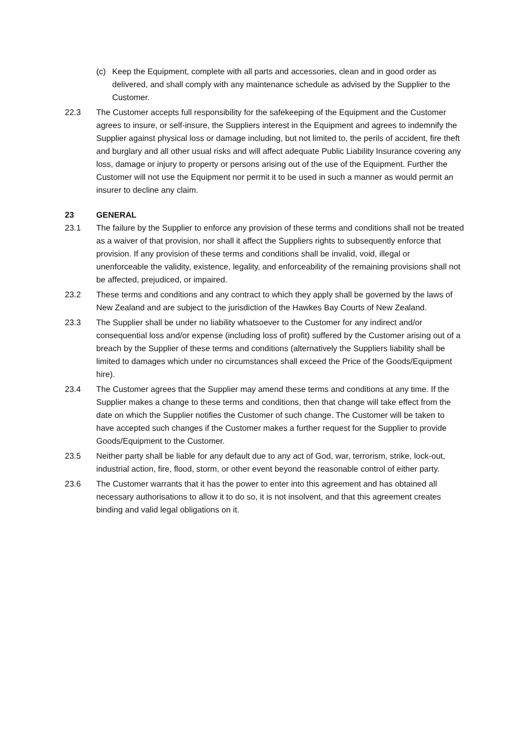(c) Keep the Equipment, complete with all parts and accessories, clean and in good order as delivered, and shall comply with any maintenance schedule as advised by the Supplier to the Customer.
22.3 The Customer accepts full responsibility for the safekeeping of the Equipment and the Customer agrees to insure, or self-insure, the Suppliers interest in the Equipment and agrees to indemnify the Supplier against physical loss or damage including, but not limited to, the perils of accident, fire theft and burglary and all other usual risks and will affect adequate Public Liability Insurance covering any loss, damage or injury to property or persons arising out of the use of the Equipment. Further the Customer will not use the Equipment nor permit it to be used in such a manner as would permit an insurer to decline any claim.
23 GENERAL
23.1 The failure by the Supplier to enforce any provision of these terms and conditions shall not be treated as a waiver of that provision, nor shall it affect the Suppliers rights to subsequently enforce that provision. If any provision of these terms and conditions shall be invalid, void, illegal or unenforceable the validity, existence, legality, and enforceability of the remaining provisions shall not be affected, prejudiced, or impaired.
23.2 These terms and conditions and any contract to which they apply shall be governed by the laws of New Zealand and are subject to the jurisdiction of the Hawkes Bay Courts of New Zealand.
23.3 The Supplier shall be under no liability whatsoever to the Customer for any indirect and/or consequential loss and/or expense (including loss of profit) suffered by the Customer arising out of a breach by the Supplier of these terms and conditions (alternatively the Suppliers liability shall be limited to damages which under no circumstances shall exceed the Price of the Goods/Equipment hire).
23.4 The Customer agrees that the Supplier may amend these terms and conditions at any time. If the Supplier makes a change to these terms and conditions, then that change will take effect from the date on which the Supplier notifies the Customer of such change. The Customer will be taken to have accepted such changes if the Customer makes a further request for the Supplier to provide Goods/Equipment to the Customer.
23.5 Neither party shall be liable for any default due to any act of God, war, terrorism, strike, lock-out, industrial action, fire, flood, storm, or other event beyond the reasonable control of either party.
23.6 The Customer warrants that it has the power to enter into this agreement and has obtained all necessary authorisations to allow it to do so, it is not insolvent, and that this agreement creates binding and valid legal obligations on it.